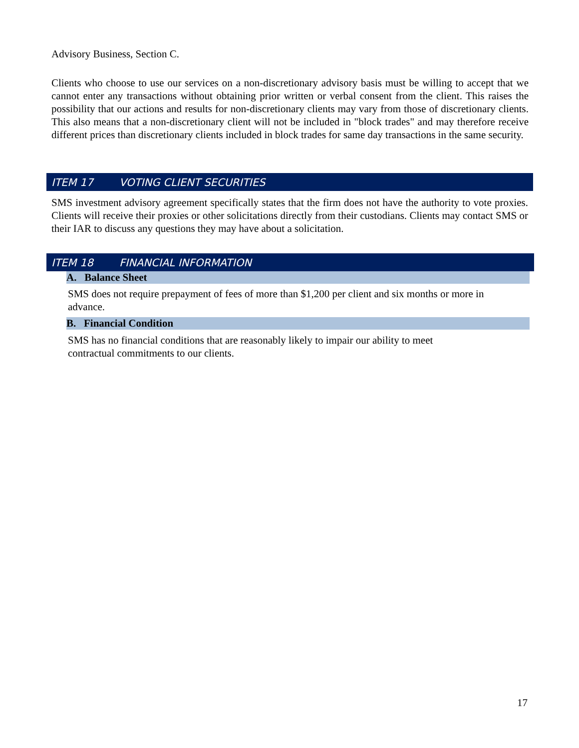Advisory Business, Section C.
Clients who choose to use our services on a non-discretionary advisory basis must be willing to accept that we cannot enter any transactions without obtaining prior written or verbal consent from the client. This raises the possibility that our actions and results for non-discretionary clients may vary from those of discretionary clients. This also means that a non-discretionary client will not be included in "block trades" and may therefore receive different prices than discretionary clients included in block trades for same day transactions in the same security.
ITEM 17 VOTING CLIENT SECURITIES
SMS investment advisory agreement specifically states that the firm does not have the authority to vote proxies. Clients will receive their proxies or other solicitations directly from their custodians. Clients may contact SMS or their IAR to discuss any questions they may have about a solicitation.
ITEM 18 FINANCIAL INFORMATION
A. Balance Sheet
SMS does not require prepayment of fees of more than $1,200 per client and six months or more in advance.
B. Financial Condition
SMS has no financial conditions that are reasonably likely to impair our ability to meet
contractual commitments to our clients.
17